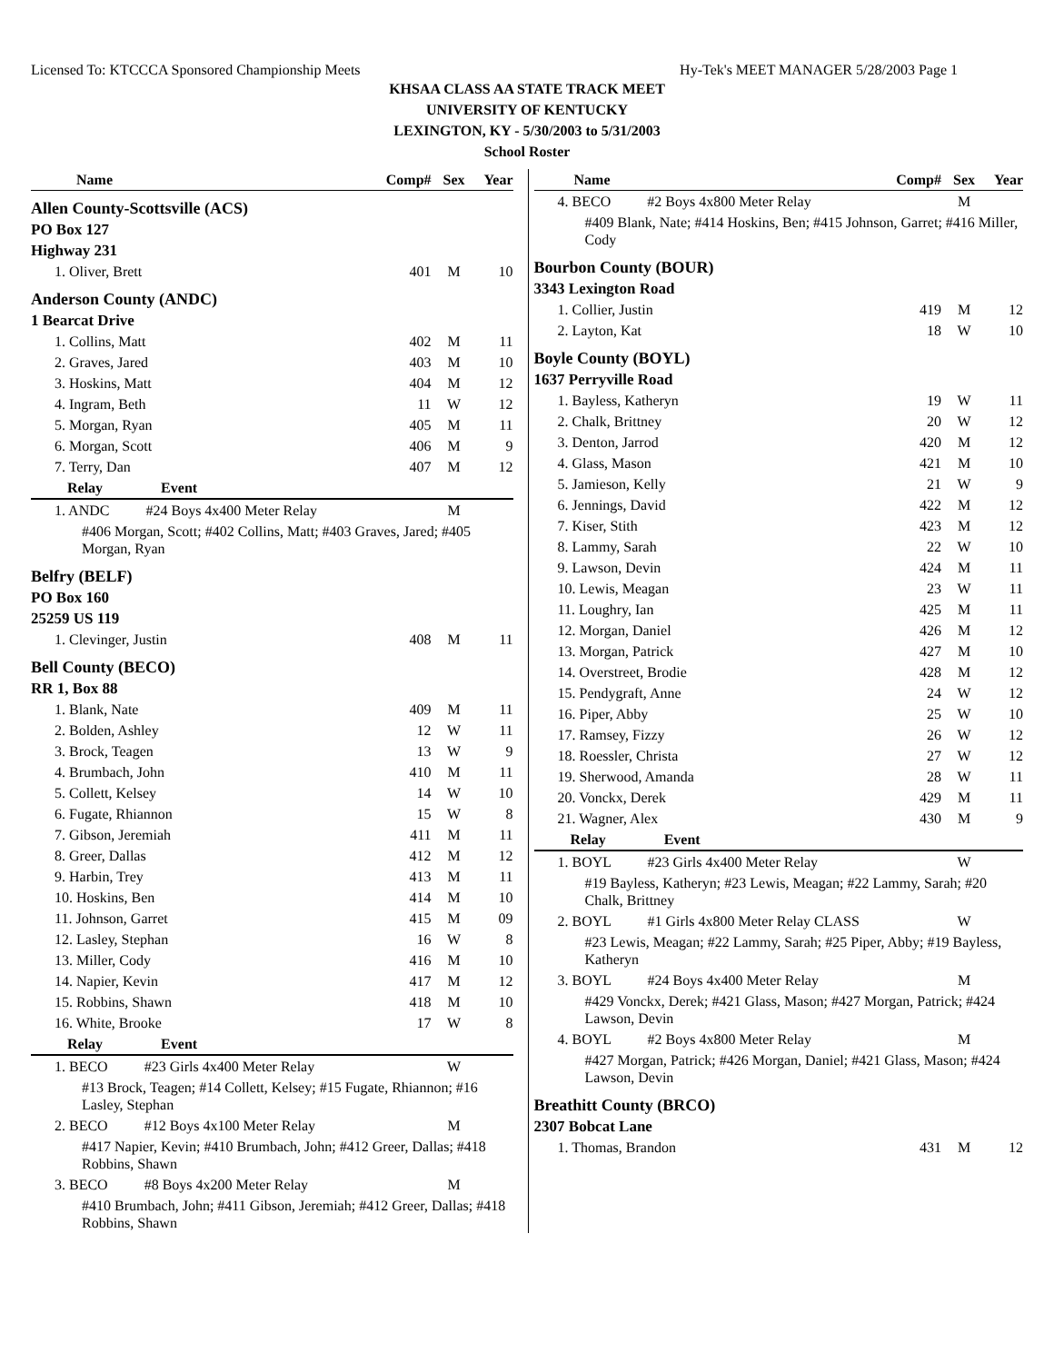Licensed To: KTCCCA Sponsored Championship Meets Hy-Tek's MEET MANAGER 5/28/2003 Page 1
KHSAA CLASS AA STATE TRACK MEET
UNIVERSITY OF KENTUCKY
LEXINGTON, KY - 5/30/2003 to 5/31/2003
School Roster
| Name | Comp# | Sex | Year |
| --- | --- | --- | --- |
| Allen County-Scottsville (ACS) | | | |
| PO Box 127 | | | |
| Highway 231 | | | |
| 1. Oliver, Brett | 401 | M | 10 |
| Anderson County (ANDC) | | | |
| 1 Bearcat Drive | | | |
| 1. Collins, Matt | 402 | M | 11 |
| 2. Graves, Jared | 403 | M | 10 |
| 3. Hoskins, Matt | 404 | M | 12 |
| 4. Ingram, Beth | 11 | W | 12 |
| 5. Morgan, Ryan | 405 | M | 11 |
| 6. Morgan, Scott | 406 | M | 9 |
| 7. Terry, Dan | 407 | M | 12 |
| Relay Event | | | |
| 1. ANDC #24 Boys 4x400 Meter Relay | | M | |
| #406 Morgan, Scott; #402 Collins, Matt; #403 Graves, Jared; #405 Morgan, Ryan | | | |
| Belfry (BELF) | | | |
| PO Box 160 | | | |
| 25259 US 119 | | | |
| 1. Clevinger, Justin | 408 | M | 11 |
| Bell County (BECO) | | | |
| RR 1, Box 88 | | | |
| 1. Blank, Nate | 409 | M | 11 |
| 2. Bolden, Ashley | 12 | W | 11 |
| 3. Brock, Teagen | 13 | W | 9 |
| 4. Brumbach, John | 410 | M | 11 |
| 5. Collett, Kelsey | 14 | W | 10 |
| 6. Fugate, Rhiannon | 15 | W | 8 |
| 7. Gibson, Jeremiah | 411 | M | 11 |
| 8. Greer, Dallas | 412 | M | 12 |
| 9. Harbin, Trey | 413 | M | 11 |
| 10. Hoskins, Ben | 414 | M | 10 |
| 11. Johnson, Garret | 415 | M | 09 |
| 12. Lasley, Stephan | 16 | W | 8 |
| 13. Miller, Cody | 416 | M | 10 |
| 14. Napier, Kevin | 417 | M | 12 |
| 15. Robbins, Shawn | 418 | M | 10 |
| 16. White, Brooke | 17 | W | 8 |
| Relay Event | | | |
| 1. BECO #23 Girls 4x400 Meter Relay | | W | |
| #13 Brock, Teagen; #14 Collett, Kelsey; #15 Fugate, Rhiannon; #16 Lasley, Stephan | | | |
| 2. BECO #12 Boys 4x100 Meter Relay | | M | |
| #417 Napier, Kevin; #410 Brumbach, John; #412 Greer, Dallas; #418 Robbins, Shawn | | | |
| 3. BECO #8 Boys 4x200 Meter Relay | | M | |
| #410 Brumbach, John; #411 Gibson, Jeremiah; #412 Greer, Dallas; #418 Robbins, Shawn | | | |
| Name | Comp# | Sex | Year |
| --- | --- | --- | --- |
| 4. BECO #2 Boys 4x800 Meter Relay | | M | |
| #409 Blank, Nate; #414 Hoskins, Ben; #415 Johnson, Garret; #416 Miller, Cody | | | |
| Bourbon County (BOUR) | | | |
| 3343 Lexington Road | | | |
| 1. Collier, Justin | 419 | M | 12 |
| 2. Layton, Kat | 18 | W | 10 |
| Boyle County (BOYL) | | | |
| 1637 Perryville Road | | | |
| 1. Bayless, Katheryn | 19 | W | 11 |
| 2. Chalk, Brittney | 20 | W | 12 |
| 3. Denton, Jarrod | 420 | M | 12 |
| 4. Glass, Mason | 421 | M | 10 |
| 5. Jamieson, Kelly | 21 | W | 9 |
| 6. Jennings, David | 422 | M | 12 |
| 7. Kiser, Stith | 423 | M | 12 |
| 8. Lammy, Sarah | 22 | W | 10 |
| 9. Lawson, Devin | 424 | M | 11 |
| 10. Lewis, Meagan | 23 | W | 11 |
| 11. Loughry, Ian | 425 | M | 11 |
| 12. Morgan, Daniel | 426 | M | 12 |
| 13. Morgan, Patrick | 427 | M | 10 |
| 14. Overstreet, Brodie | 428 | M | 12 |
| 15. Pendygraft, Anne | 24 | W | 12 |
| 16. Piper, Abby | 25 | W | 10 |
| 17. Ramsey, Fizzy | 26 | W | 12 |
| 18. Roessler, Christa | 27 | W | 12 |
| 19. Sherwood, Amanda | 28 | W | 11 |
| 20. Vonckx, Derek | 429 | M | 11 |
| 21. Wagner, Alex | 430 | M | 9 |
| Relay Event | | | |
| 1. BOYL #23 Girls 4x400 Meter Relay | | W | |
| #19 Bayless, Katheryn; #23 Lewis, Meagan; #22 Lammy, Sarah; #20 Chalk, Brittney | | | |
| 2. BOYL #1 Girls 4x800 Meter Relay CLASS | | W | |
| #23 Lewis, Meagan; #22 Lammy, Sarah; #25 Piper, Abby; #19 Bayless, Katheryn | | | |
| 3. BOYL #24 Boys 4x400 Meter Relay | | M | |
| #429 Vonckx, Derek; #421 Glass, Mason; #427 Morgan, Patrick; #424 Lawson, Devin | | | |
| 4. BOYL #2 Boys 4x800 Meter Relay | | M | |
| #427 Morgan, Patrick; #426 Morgan, Daniel; #421 Glass, Mason; #424 Lawson, Devin | | | |
| Breathitt County (BRCO) | | | |
| 2307 Bobcat Lane | | | |
| 1. Thomas, Brandon | 431 | M | 12 |